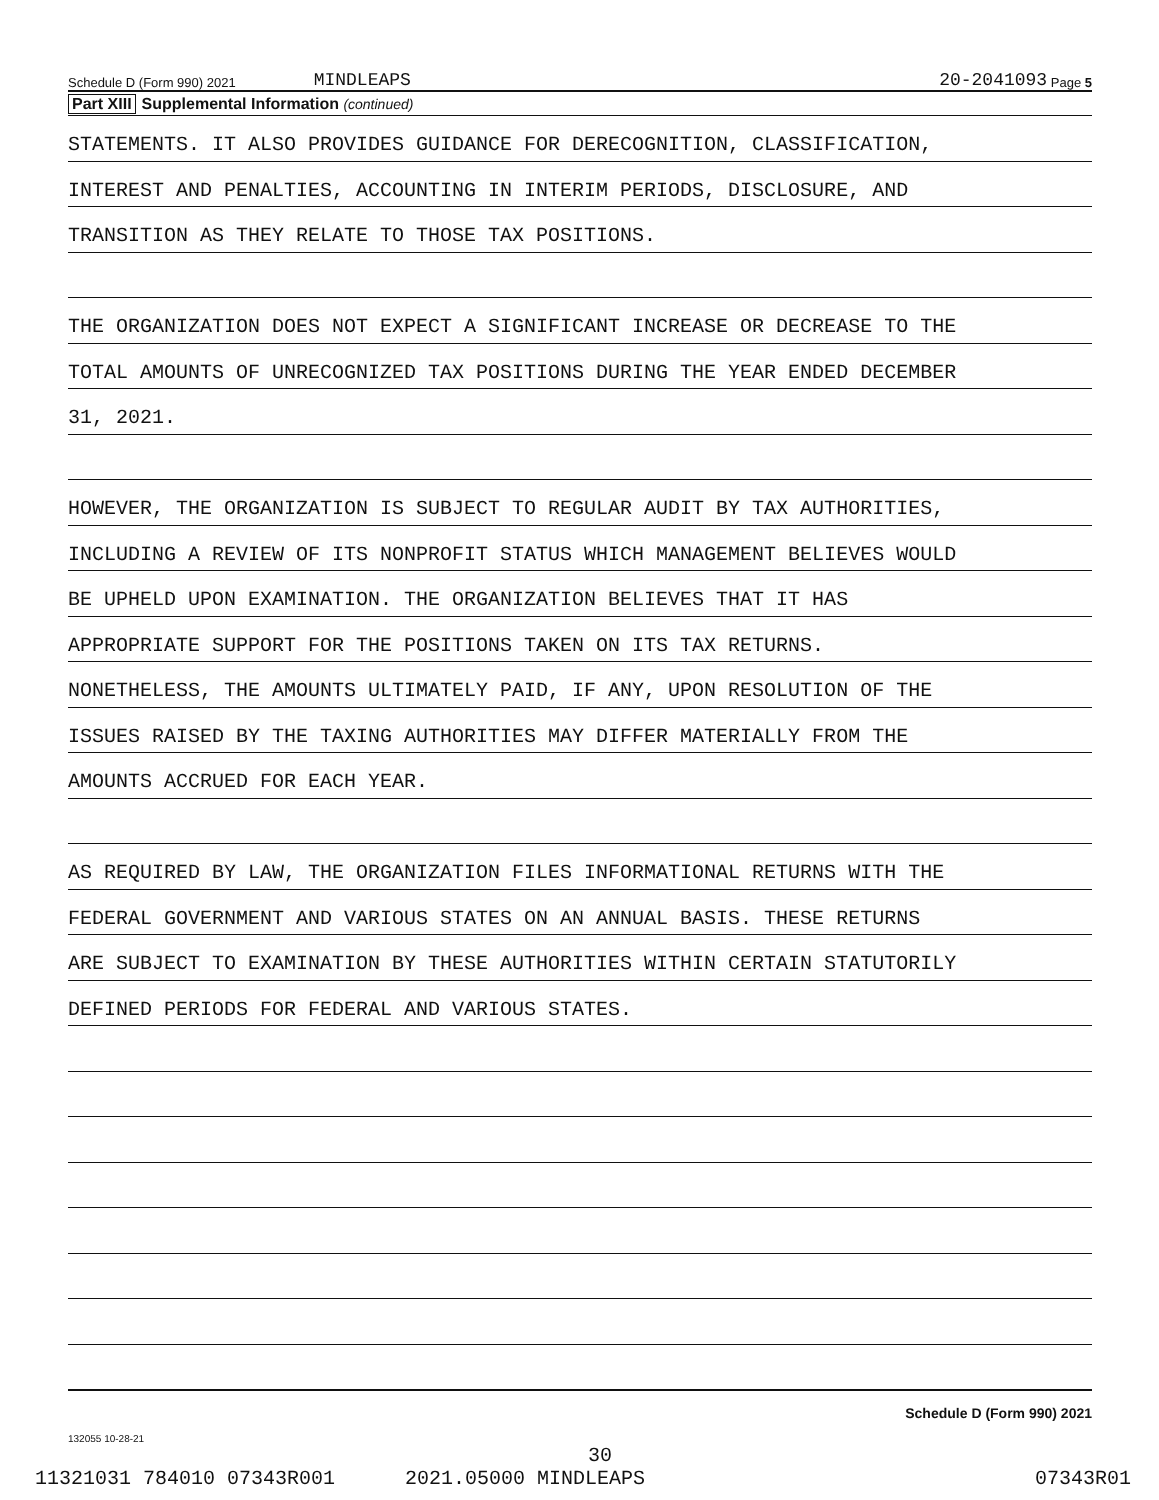Schedule D (Form 990) 2021 MINDLEAPS 20-2041093 Page 5
Part XIII Supplemental Information (continued)
STATEMENTS. IT ALSO PROVIDES GUIDANCE FOR DERECOGNITION, CLASSIFICATION,
INTEREST AND PENALTIES, ACCOUNTING IN INTERIM PERIODS, DISCLOSURE, AND
TRANSITION AS THEY RELATE TO THOSE TAX POSITIONS.
THE ORGANIZATION DOES NOT EXPECT A SIGNIFICANT INCREASE OR DECREASE TO THE
TOTAL AMOUNTS OF UNRECOGNIZED TAX POSITIONS DURING THE YEAR ENDED DECEMBER
31, 2021.
HOWEVER, THE ORGANIZATION IS SUBJECT TO REGULAR AUDIT BY TAX AUTHORITIES,
INCLUDING A REVIEW OF ITS NONPROFIT STATUS WHICH MANAGEMENT BELIEVES WOULD
BE UPHELD UPON EXAMINATION. THE ORGANIZATION BELIEVES THAT IT HAS
APPROPRIATE SUPPORT FOR THE POSITIONS TAKEN ON ITS TAX RETURNS.
NONETHELESS, THE AMOUNTS ULTIMATELY PAID, IF ANY, UPON RESOLUTION OF THE
ISSUES RAISED BY THE TAXING AUTHORITIES MAY DIFFER MATERIALLY FROM THE
AMOUNTS ACCRUED FOR EACH YEAR.
AS REQUIRED BY LAW, THE ORGANIZATION FILES INFORMATIONAL RETURNS WITH THE
FEDERAL GOVERNMENT AND VARIOUS STATES ON AN ANNUAL BASIS. THESE RETURNS
ARE SUBJECT TO EXAMINATION BY THESE AUTHORITIES WITHIN CERTAIN STATUTORILY
DEFINED PERIODS FOR FEDERAL AND VARIOUS STATES.
Schedule D (Form 990) 2021
132055 10-28-21
30
11321031 784010 07343R001 2021.05000 MINDLEAPS 07343R01